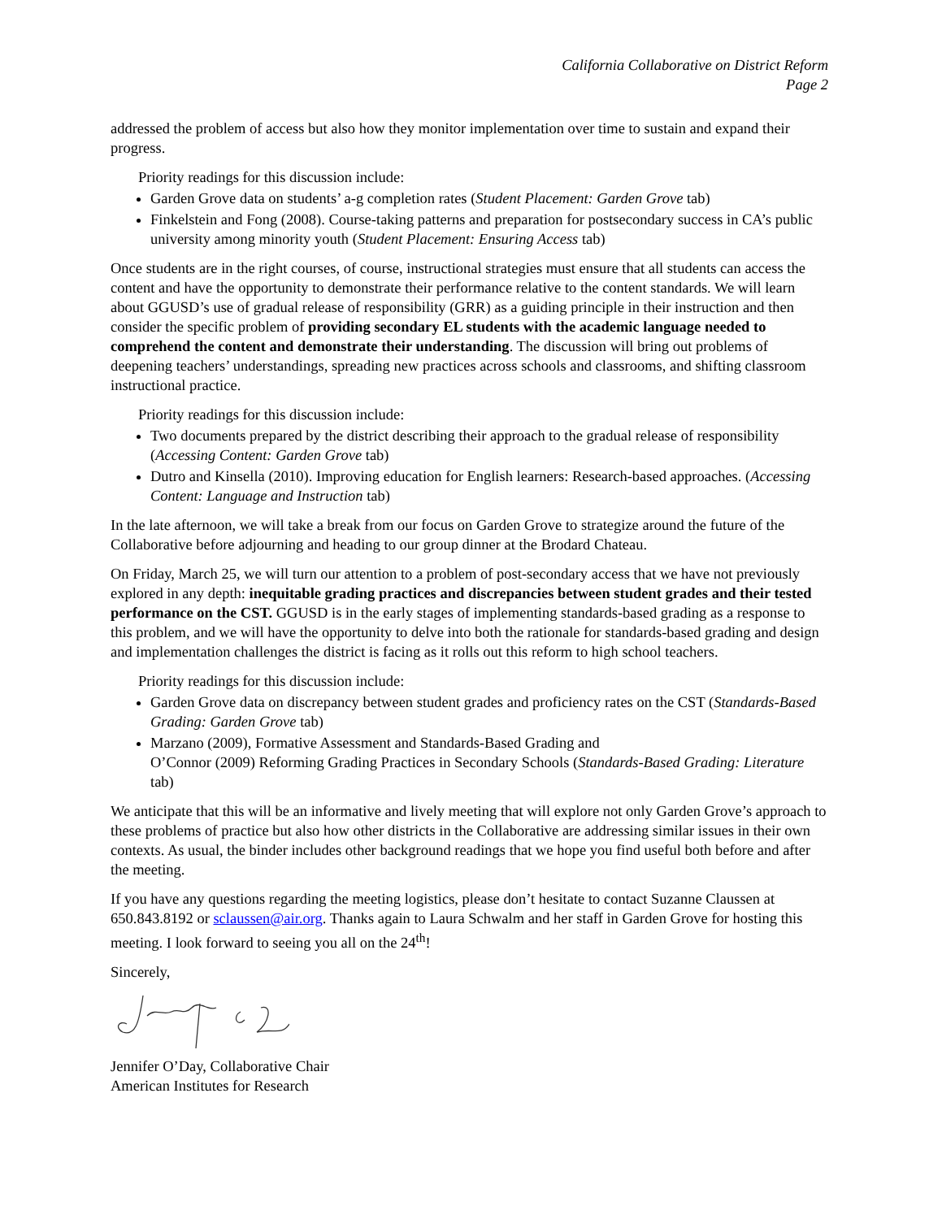California Collaborative on District Reform
Page 2
addressed the problem of access but also how they monitor implementation over time to sustain and expand their progress.
Priority readings for this discussion include:
Garden Grove data on students’ a-g completion rates (Student Placement: Garden Grove tab)
Finkelstein and Fong (2008). Course-taking patterns and preparation for postsecondary success in CA’s public university among minority youth (Student Placement: Ensuring Access tab)
Once students are in the right courses, of course, instructional strategies must ensure that all students can access the content and have the opportunity to demonstrate their performance relative to the content standards. We will learn about GGUSD’s use of gradual release of responsibility (GRR) as a guiding principle in their instruction and then consider the specific problem of providing secondary EL students with the academic language needed to comprehend the content and demonstrate their understanding. The discussion will bring out problems of deepening teachers’ understandings, spreading new practices across schools and classrooms, and shifting classroom instructional practice.
Priority readings for this discussion include:
Two documents prepared by the district describing their approach to the gradual release of responsibility (Accessing Content: Garden Grove tab)
Dutro and Kinsella (2010). Improving education for English learners: Research-based approaches. (Accessing Content: Language and Instruction tab)
In the late afternoon, we will take a break from our focus on Garden Grove to strategize around the future of the Collaborative before adjourning and heading to our group dinner at the Brodard Chateau.
On Friday, March 25, we will turn our attention to a problem of post-secondary access that we have not previously explored in any depth: inequitable grading practices and discrepancies between student grades and their tested performance on the CST. GGUSD is in the early stages of implementing standards-based grading as a response to this problem, and we will have the opportunity to delve into both the rationale for standards-based grading and design and implementation challenges the district is facing as it rolls out this reform to high school teachers.
Priority readings for this discussion include:
Garden Grove data on discrepancy between student grades and proficiency rates on the CST (Standards-Based Grading: Garden Grove tab)
Marzano (2009), Formative Assessment and Standards-Based Grading and
O’Connor (2009) Reforming Grading Practices in Secondary Schools (Standards-Based Grading: Literature tab)
We anticipate that this will be an informative and lively meeting that will explore not only Garden Grove’s approach to these problems of practice but also how other districts in the Collaborative are addressing similar issues in their own contexts. As usual, the binder includes other background readings that we hope you find useful both before and after the meeting.
If you have any questions regarding the meeting logistics, please don’t hesitate to contact Suzanne Claussen at 650.843.8192 or sclaussen@air.org. Thanks again to Laura Schwalm and her staff in Garden Grove for hosting this meeting. I look forward to seeing you all on the 24<sup>th</sup>!
Sincerely,
Jennifer O’Day, Collaborative Chair
American Institutes for Research